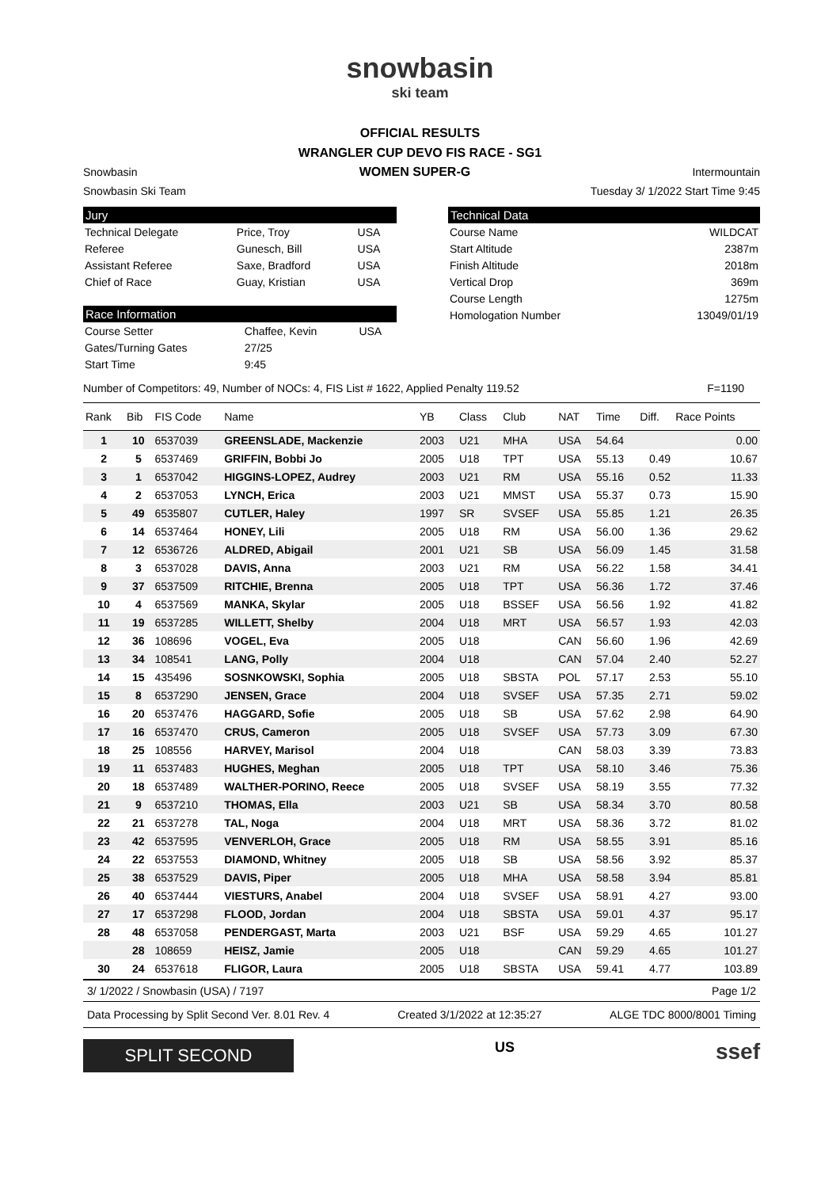snowbasin
ski team
OFFICIAL RESULTS
WRANGLER CUP DEVO FIS RACE - SG1
Snowbasin WOMEN SUPER-G Intermountain
Snowbasin Ski Team Tuesday 3/ 1/2022 Start Time 9:45
Jury
| Technical Delegate | Price, Troy | USA |
| Referee | Gunesch, Bill | USA |
| Assistant Referee | Saxe, Bradford | USA |
| Chief of Race | Guay, Kristian | USA |
Race Information
| Course Setter | Chaffee, Kevin | USA |
| Gates/Turning Gates | 27/25 | |
| Start Time | 9:45 | |
Technical Data
| Course Name | WILDCAT |
| Start Altitude | 2387m |
| Finish Altitude | 2018m |
| Vertical Drop | 369m |
| Course Length | 1275m |
| Homologation Number | 13049/01/19 |
Number of Competitors: 49, Number of NOCs: 4, FIS List # 1622, Applied Penalty 119.52 F=1190
| Rank | Bib | FIS Code | Name | YB | Class | Club | NAT | Time | Diff. | Race Points |
| --- | --- | --- | --- | --- | --- | --- | --- | --- | --- | --- |
| 1 | 10 | 6537039 | GREENSLADE, Mackenzie | 2003 | U21 | MHA | USA | 54.64 | | 0.00 |
| 2 | 5 | 6537469 | GRIFFIN, Bobbi Jo | 2005 | U18 | TPT | USA | 55.13 | 0.49 | 10.67 |
| 3 | 1 | 6537042 | HIGGINS-LOPEZ, Audrey | 2003 | U21 | RM | USA | 55.16 | 0.52 | 11.33 |
| 4 | 2 | 6537053 | LYNCH, Erica | 2003 | U21 | MMST | USA | 55.37 | 0.73 | 15.90 |
| 5 | 49 | 6535807 | CUTLER, Haley | 1997 | SR | SVSEF | USA | 55.85 | 1.21 | 26.35 |
| 6 | 14 | 6537464 | HONEY, Lili | 2005 | U18 | RM | USA | 56.00 | 1.36 | 29.62 |
| 7 | 12 | 6536726 | ALDRED, Abigail | 2001 | U21 | SB | USA | 56.09 | 1.45 | 31.58 |
| 8 | 3 | 6537028 | DAVIS, Anna | 2003 | U21 | RM | USA | 56.22 | 1.58 | 34.41 |
| 9 | 37 | 6537509 | RITCHIE, Brenna | 2005 | U18 | TPT | USA | 56.36 | 1.72 | 37.46 |
| 10 | 4 | 6537569 | MANKA, Skylar | 2005 | U18 | BSSEF | USA | 56.56 | 1.92 | 41.82 |
| 11 | 19 | 6537285 | WILLETT, Shelby | 2004 | U18 | MRT | USA | 56.57 | 1.93 | 42.03 |
| 12 | 36 | 108696 | VOGEL, Eva | 2005 | U18 | | CAN | 56.60 | 1.96 | 42.69 |
| 13 | 34 | 108541 | LANG, Polly | 2004 | U18 | | CAN | 57.04 | 2.40 | 52.27 |
| 14 | 15 | 435496 | SOSNKOWSKI, Sophia | 2005 | U18 | SBSTA | POL | 57.17 | 2.53 | 55.10 |
| 15 | 8 | 6537290 | JENSEN, Grace | 2004 | U18 | SVSEF | USA | 57.35 | 2.71 | 59.02 |
| 16 | 20 | 6537476 | HAGGARD, Sofie | 2005 | U18 | SB | USA | 57.62 | 2.98 | 64.90 |
| 17 | 16 | 6537470 | CRUS, Cameron | 2005 | U18 | SVSEF | USA | 57.73 | 3.09 | 67.30 |
| 18 | 25 | 108556 | HARVEY, Marisol | 2004 | U18 | | CAN | 58.03 | 3.39 | 73.83 |
| 19 | 11 | 6537483 | HUGHES, Meghan | 2005 | U18 | TPT | USA | 58.10 | 3.46 | 75.36 |
| 20 | 18 | 6537489 | WALTHER-PORINO, Reece | 2005 | U18 | SVSEF | USA | 58.19 | 3.55 | 77.32 |
| 21 | 9 | 6537210 | THOMAS, Ella | 2003 | U21 | SB | USA | 58.34 | 3.70 | 80.58 |
| 22 | 21 | 6537278 | TAL, Noga | 2004 | U18 | MRT | USA | 58.36 | 3.72 | 81.02 |
| 23 | 42 | 6537595 | VENVERLOH, Grace | 2005 | U18 | RM | USA | 58.55 | 3.91 | 85.16 |
| 24 | 22 | 6537553 | DIAMOND, Whitney | 2005 | U18 | SB | USA | 58.56 | 3.92 | 85.37 |
| 25 | 38 | 6537529 | DAVIS, Piper | 2005 | U18 | MHA | USA | 58.58 | 3.94 | 85.81 |
| 26 | 40 | 6537444 | VIESTURS, Anabel | 2004 | U18 | SVSEF | USA | 58.91 | 4.27 | 93.00 |
| 27 | 17 | 6537298 | FLOOD, Jordan | 2004 | U18 | SBSTA | USA | 59.01 | 4.37 | 95.17 |
| 28 | 48 | 6537058 | PENDERGAST, Marta | 2003 | U21 | BSF | USA | 59.29 | 4.65 | 101.27 |
| | 28 | 108659 | HEISZ, Jamie | 2005 | U18 | | CAN | 59.29 | 4.65 | 101.27 |
| 30 | 24 | 6537618 | FLIGOR, Laura | 2005 | U18 | SBSTA | USA | 59.41 | 4.77 | 103.89 |
3/ 1/2022 / Snowbasin (USA) / 7197 Page 1/2
Data Processing by Split Second Ver. 8.01 Rev. 4 Created 3/1/2022 at 12:35:27 ALGE TDC 8000/8001 Timing
SPLIT SECOND
US ssef